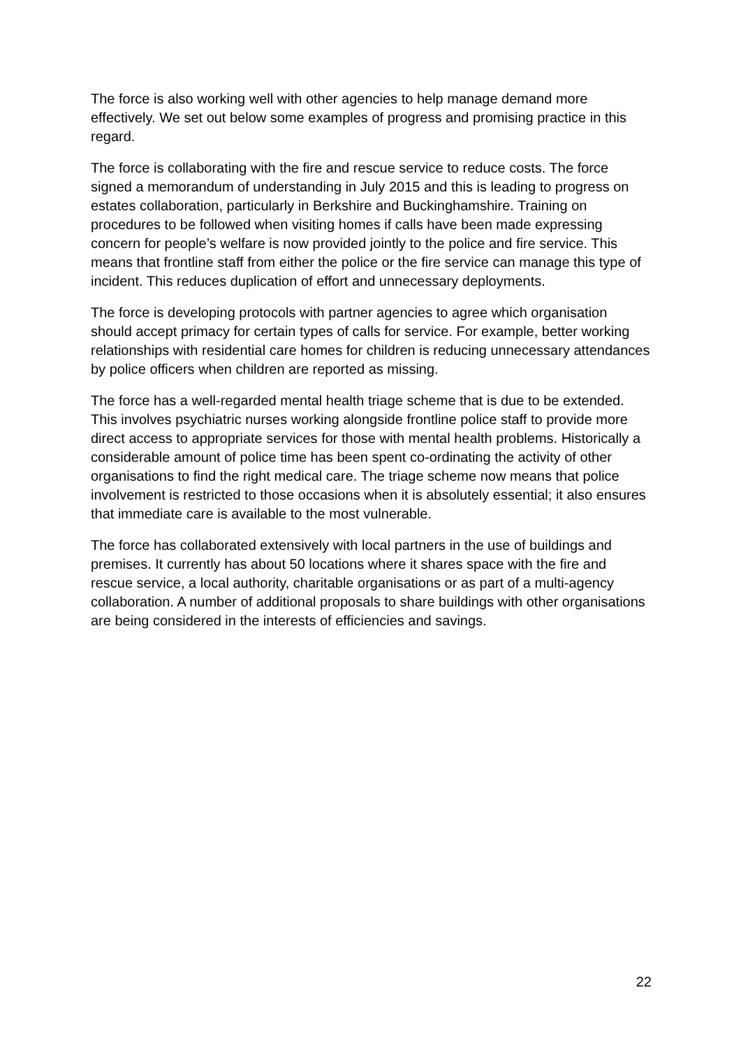The force is also working well with other agencies to help manage demand more effectively. We set out below some examples of progress and promising practice in this regard.
The force is collaborating with the fire and rescue service to reduce costs. The force signed a memorandum of understanding in July 2015 and this is leading to progress on estates collaboration, particularly in Berkshire and Buckinghamshire. Training on procedures to be followed when visiting homes if calls have been made expressing concern for people’s welfare is now provided jointly to the police and fire service. This means that frontline staff from either the police or the fire service can manage this type of incident. This reduces duplication of effort and unnecessary deployments.
The force is developing protocols with partner agencies to agree which organisation should accept primacy for certain types of calls for service. For example, better working relationships with residential care homes for children is reducing unnecessary attendances by police officers when children are reported as missing.
The force has a well-regarded mental health triage scheme that is due to be extended. This involves psychiatric nurses working alongside frontline police staff to provide more direct access to appropriate services for those with mental health problems. Historically a considerable amount of police time has been spent co-ordinating the activity of other organisations to find the right medical care. The triage scheme now means that police involvement is restricted to those occasions when it is absolutely essential; it also ensures that immediate care is available to the most vulnerable.
The force has collaborated extensively with local partners in the use of buildings and premises. It currently has about 50 locations where it shares space with the fire and rescue service, a local authority, charitable organisations or as part of a multi-agency collaboration. A number of additional proposals to share buildings with other organisations are being considered in the interests of efficiencies and savings.
22